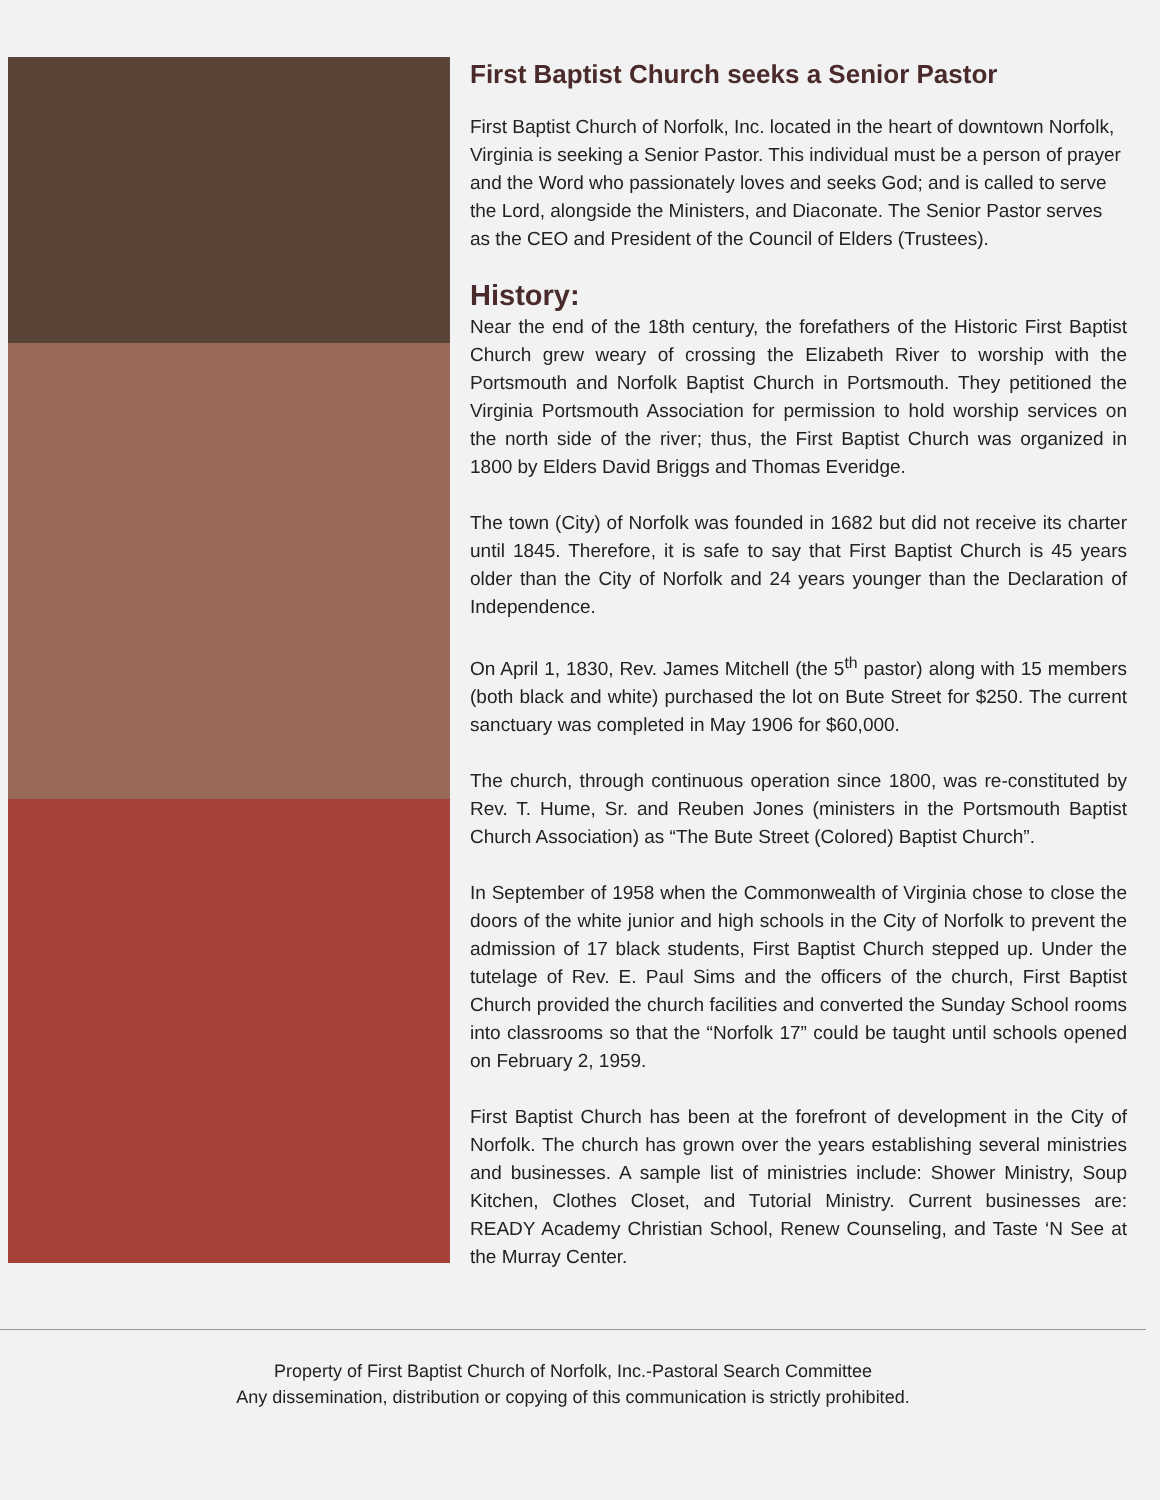First Baptist Church seeks a Senior Pastor
First Baptist Church of Norfolk, Inc. located in the heart of downtown Norfolk, Virginia is seeking a Senior Pastor. This individual must be a person of prayer and the Word who passionately loves and seeks God; and is called to serve the Lord, alongside the Ministers, and Diaconate. The Senior Pastor serves as the CEO and President of the Council of Elders (Trustees).
History:
Near the end of the 18th century, the forefathers of the Historic First Baptist Church grew weary of crossing the Elizabeth River to worship with the Portsmouth and Norfolk Baptist Church in Portsmouth. They petitioned the Virginia Portsmouth Association for permission to hold worship services on the north side of the river; thus, the First Baptist Church was organized in 1800 by Elders David Briggs and Thomas Everidge.
The town (City) of Norfolk was founded in 1682 but did not receive its charter until 1845. Therefore, it is safe to say that First Baptist Church is 45 years older than the City of Norfolk and 24 years younger than the Declaration of Independence.
On April 1, 1830, Rev. James Mitchell (the 5<sup>th</sup> pastor) along with 15 members (both black and white) purchased the lot on Bute Street for $250. The current sanctuary was completed in May 1906 for $60,000.
The church, through continuous operation since 1800, was re-constituted by Rev. T. Hume, Sr. and Reuben Jones (ministers in the Portsmouth Baptist Church Association) as “The Bute Street (Colored) Baptist Church”.
In September of 1958 when the Commonwealth of Virginia chose to close the doors of the white junior and high schools in the City of Norfolk to prevent the admission of 17 black students, First Baptist Church stepped up. Under the tutelage of Rev. E. Paul Sims and the officers of the church, First Baptist Church provided the church facilities and converted the Sunday School rooms into classrooms so that the “Norfolk 17” could be taught until schools opened on February 2, 1959.
First Baptist Church has been at the forefront of development in the City of Norfolk. The church has grown over the years establishing several ministries and businesses. A sample list of ministries include: Shower Ministry, Soup Kitchen, Clothes Closet, and Tutorial Ministry. Current businesses are: READY Academy Christian School, Renew Counseling, and Taste ‘N See at the Murray Center.
Property of First Baptist Church of Norfolk, Inc.-Pastoral Search Committee
Any dissemination, distribution or copying of this communication is strictly prohibited.